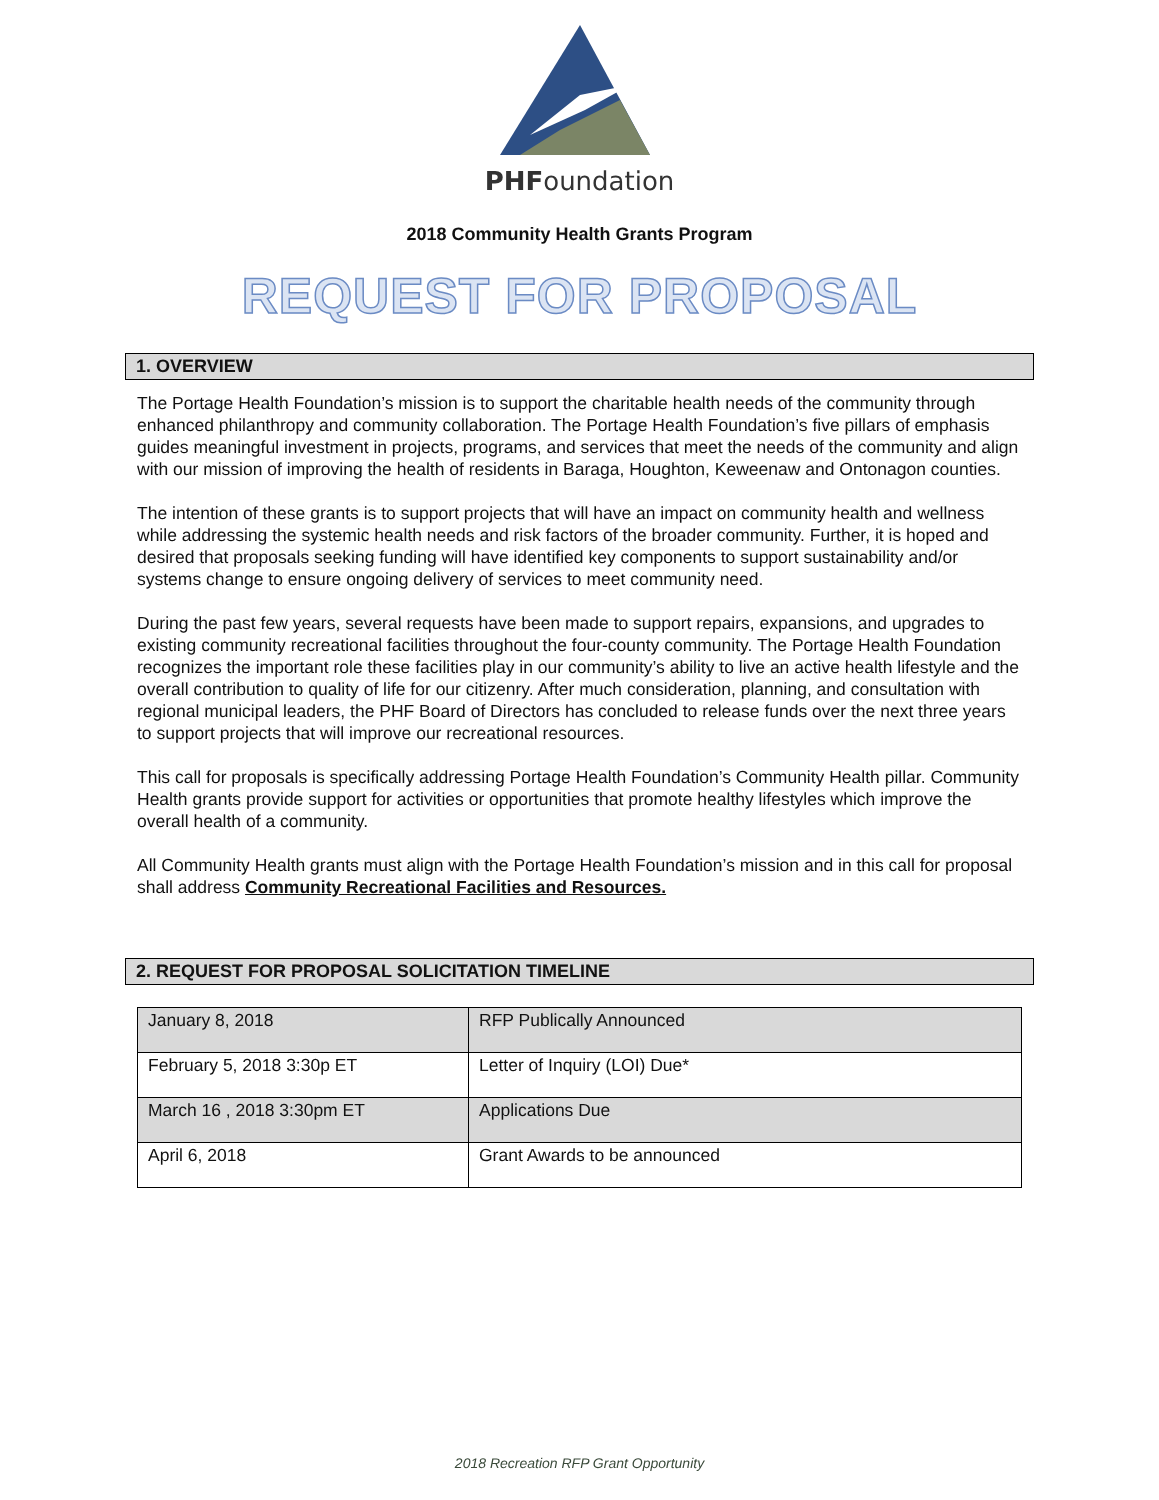PHFoundation
2018 Community Health Grants Program
REQUEST FOR PROPOSAL
1. OVERVIEW
The Portage Health Foundation’s mission is to support the charitable health needs of the community through enhanced philanthropy and community collaboration. The Portage Health Foundation’s five pillars of emphasis guides meaningful investment in projects, programs, and services that meet the needs of the community and align with our mission of improving the health of residents in Baraga, Houghton, Keweenaw and Ontonagon counties.
The intention of these grants is to support projects that will have an impact on community health and wellness while addressing the systemic health needs and risk factors of the broader community. Further, it is hoped and desired that proposals seeking funding will have identified key components to support sustainability and/or systems change to ensure ongoing delivery of services to meet community need.
During the past few years, several requests have been made to support repairs, expansions, and upgrades to existing community recreational facilities throughout the four-county community. The Portage Health Foundation recognizes the important role these facilities play in our community’s ability to live an active health lifestyle and the overall contribution to quality of life for our citizenry. After much consideration, planning, and consultation with regional municipal leaders, the PHF Board of Directors has concluded to release funds over the next three years to support projects that will improve our recreational resources.
This call for proposals is specifically addressing Portage Health Foundation’s Community Health pillar. Community Health grants provide support for activities or opportunities that promote healthy lifestyles which improve the overall health of a community.
All Community Health grants must align with the Portage Health Foundation’s mission and in this call for proposal shall address Community Recreational Facilities and Resources.
2. REQUEST FOR PROPOSAL SOLICITATION TIMELINE
| January 8, 2018 | RFP Publically Announced |
| February 5, 2018 3:30p ET | Letter of Inquiry (LOI) Due* |
| March 16 , 2018 3:30pm ET | Applications Due |
| April 6, 2018 | Grant Awards to be announced |
2018 Recreation RFP Grant Opportunity